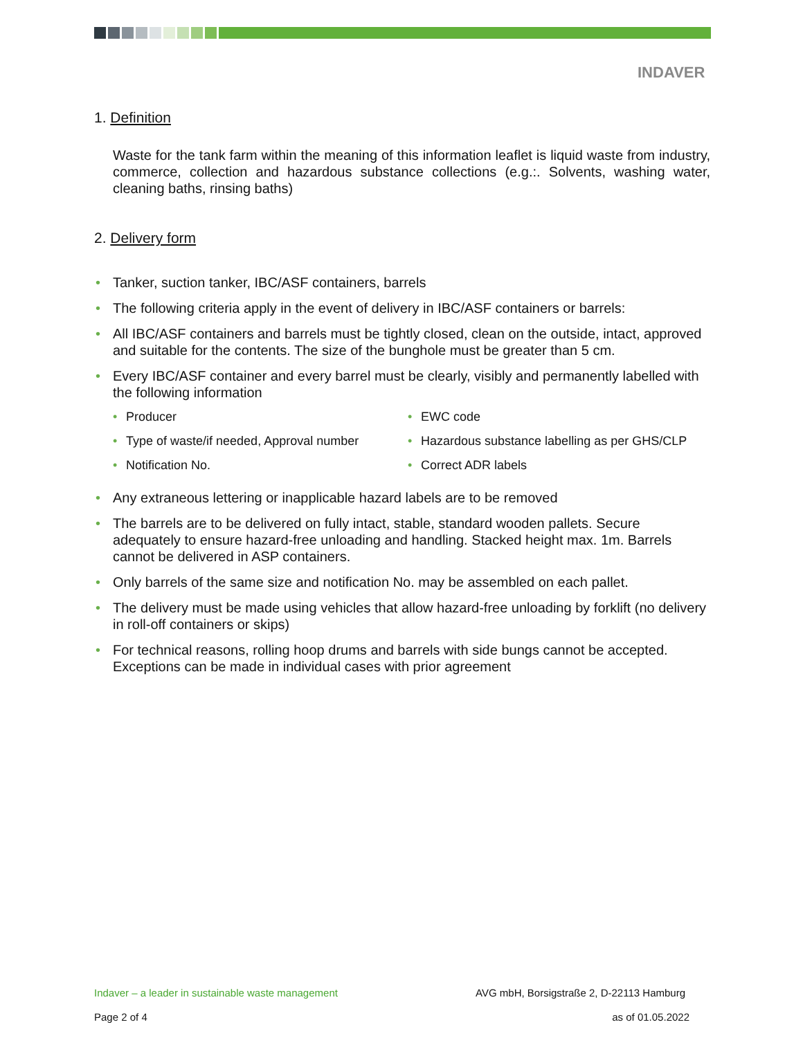INDAVER
1. Definition
Waste for the tank farm within the meaning of this information leaflet is liquid waste from industry, commerce, collection and hazardous substance collections (e.g.:. Solvents, washing water, cleaning baths, rinsing baths)
2. Delivery form
• Tanker, suction tanker, IBC/ASF containers, barrels
• The following criteria apply in the event of delivery in IBC/ASF containers or barrels:
• All IBC/ASF containers and barrels must be tightly closed, clean on the outside, intact, approved and suitable for the contents. The size of the bunghole must be greater than 5 cm.
• Every IBC/ASF container and every barrel must be clearly, visibly and permanently labelled with the following information
• Producer
• EWC code
• Type of waste/if needed, Approval number
• Hazardous substance labelling as per GHS/CLP
• Notification No.
• Correct ADR labels
• Any extraneous lettering or inapplicable hazard labels are to be removed
• The barrels are to be delivered on fully intact, stable, standard wooden pallets. Secure adequately to ensure hazard-free unloading and handling. Stacked height max. 1m. Barrels cannot be delivered in ASP containers.
• Only barrels of the same size and notification No. may be assembled on each pallet.
• The delivery must be made using vehicles that allow hazard-free unloading by forklift (no delivery in roll-off containers or skips)
• For technical reasons, rolling hoop drums and barrels with side bungs cannot be accepted. Exceptions can be made in individual cases with prior agreement
Indaver – a leader in sustainable waste management AVG mbH, Borsigstraße 2, D-22113 Hamburg
Page 2 of 4 as of 01.05.2022